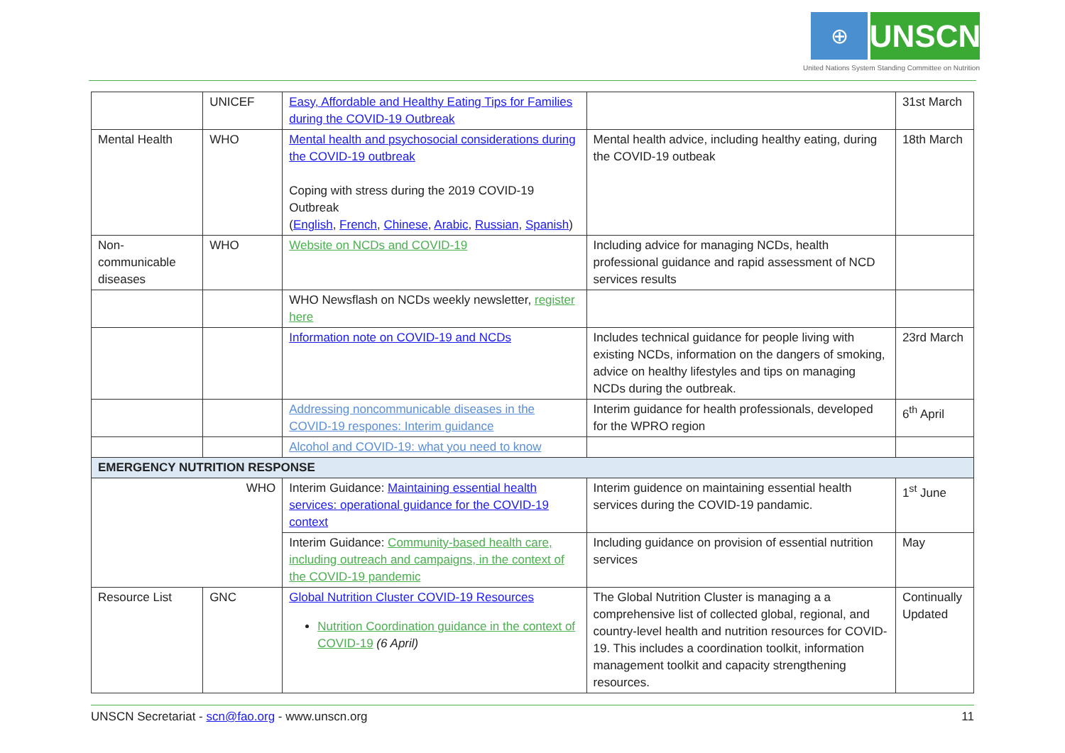⊕
UNSCN
United Nations System Standing Committee on Nutrition
| | UNICEF | Easy, Affordable and Healthy Eating Tips for Families during the COVID-19 Outbreak | | 31st March |
| Mental Health | WHO | Mental health and psychosocial considerations during the COVID-19 outbreak Coping with stress during the 2019 COVID-19 Outbreak ( English , French , Chinese , Arabic , Russian , Spanish ) | Mental health advice, including healthy eating, during the COVID-19 outbeak | 18th March |
| Non-communicable diseases | WHO | Website on NCDs and COVID-19 | Including advice for managing NCDs, health professional guidance and rapid assessment of NCD services results | |
| | | WHO Newsflash on NCDs weekly newsletter, register here | | |
| | | Information note on COVID-19 and NCDs | Includes technical guidance for people living with existing NCDs, information on the dangers of smoking, advice on healthy lifestyles and tips on managing NCDs during the outbreak. | 23rd March |
| | | Addressing noncommunicable diseases in the COVID-19 respones: Interim guidance | Interim guidance for health professionals, developed for the WPRO region | 6<sup>th</sup> April |
| | | Alcohol and COVID-19: what you need to know | | |
| EMERGENCY NUTRITION RESPONSE | | | | |
| WHO | | Interim Guidance: Maintaining essential health services: operational guidance for the COVID-19 context | Interim guidence on maintaining essential health services during the COVID-19 pandamic. | 1<sup>st</sup> June |
| | | Interim Guidance: Community-based health care, including outreach and campaigns, in the context of the COVID-19 pandemic | Including guidance on provision of essential nutrition services | May |
| Resource List | GNC | Global Nutrition Cluster COVID-19 Resources Nutrition Coordination guidance in the context of COVID-19 (6 April) | The Global Nutrition Cluster is managing a a comprehensive list of collected global, regional, and country-level health and nutrition resources for COVID-19. This includes a coordination toolkit, information management toolkit and capacity strengthening resources. | Continually Updated |
UNSCN Secretariat - scn@fao.org - www.unscn.org 11